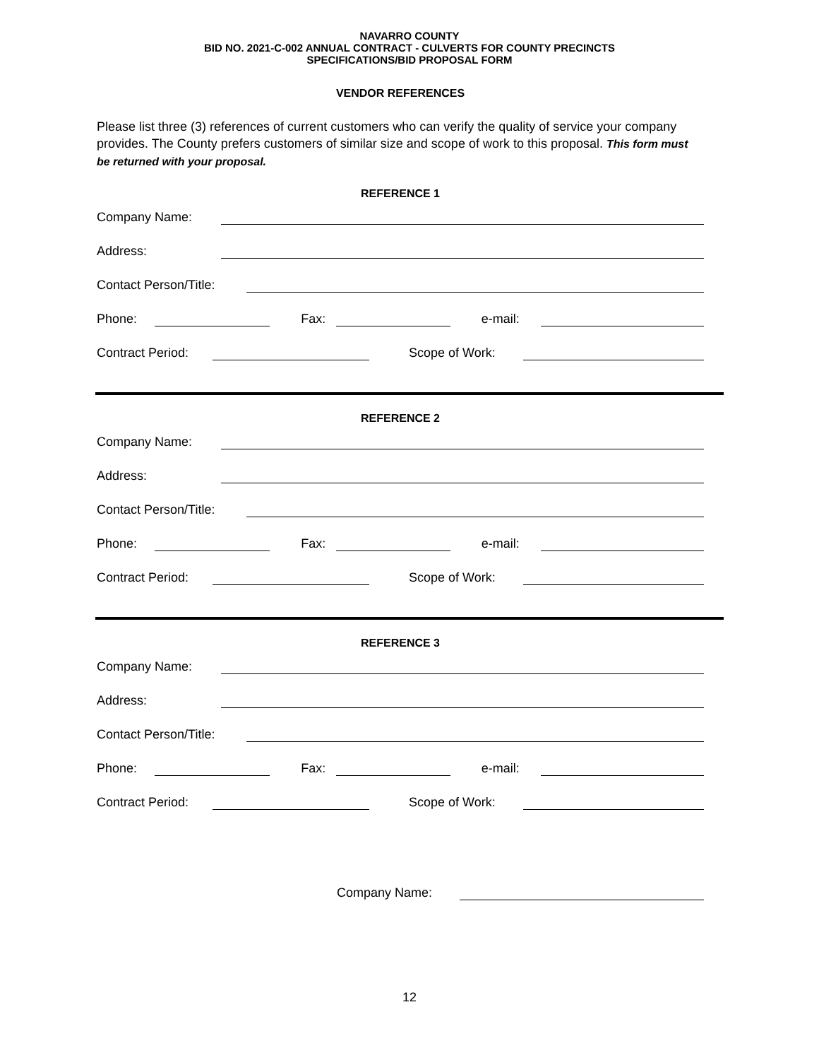NAVARRO COUNTY
BID NO. 2021-C-002 ANNUAL CONTRACT - CULVERTS FOR COUNTY PRECINCTS
SPECIFICATIONS/BID PROPOSAL FORM
VENDOR REFERENCES
Please list three (3) references of current customers who can verify the quality of service your company provides. The County prefers customers of similar size and scope of work to this proposal. This form must be returned with your proposal.
REFERENCE 1
Company Name:
Address:
Contact Person/Title:
Phone: Fax: e-mail:
Contract Period: Scope of Work:
REFERENCE 2
Company Name:
Address:
Contact Person/Title:
Phone: Fax: e-mail:
Contract Period: Scope of Work:
REFERENCE 3
Company Name:
Address:
Contact Person/Title:
Phone: Fax: e-mail:
Contract Period: Scope of Work:
Company Name:
12